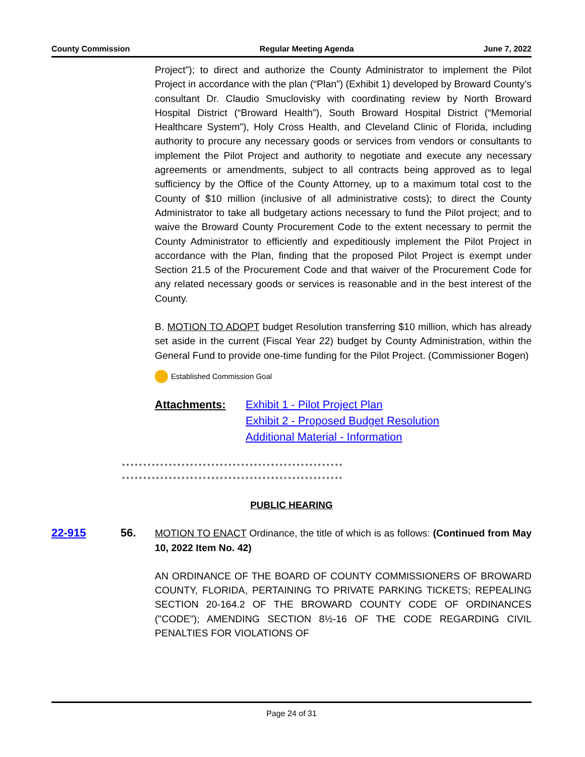County Commission Regular Meeting Agenda June 7, 2022
Project”); to direct and authorize the County Administrator to implement the Pilot Project in accordance with the plan (“Plan”) (Exhibit 1) developed by Broward County’s consultant Dr. Claudio Smuclovisky with coordinating review by North Broward Hospital District (“Broward Health”), South Broward Hospital District (“Memorial Healthcare System”), Holy Cross Health, and Cleveland Clinic of Florida, including authority to procure any necessary goods or services from vendors or consultants to implement the Pilot Project and authority to negotiate and execute any necessary agreements or amendments, subject to all contracts being approved as to legal sufficiency by the Office of the County Attorney, up to a maximum total cost to the County of $10 million (inclusive of all administrative costs); to direct the County Administrator to take all budgetary actions necessary to fund the Pilot project; and to waive the Broward County Procurement Code to the extent necessary to permit the County Administrator to efficiently and expeditiously implement the Pilot Project in accordance with the Plan, finding that the proposed Pilot Project is exempt under Section 21.5 of the Procurement Code and that waiver of the Procurement Code for any related necessary goods or services is reasonable and in the best interest of the County.
B. MOTION TO ADOPT budget Resolution transferring $10 million, which has already set aside in the current (Fiscal Year 22) budget by County Administration, within the General Fund to provide one-time funding for the Pilot Project. (Commissioner Bogen)
Established Commission Goal
Attachments: Exhibit 1 - Pilot Project Plan
Exhibit 2 - Proposed Budget Resolution
Additional Material - Information
****************************************************
****************************************************
PUBLIC HEARING
22-915 56. MOTION TO ENACT Ordinance, the title of which is as follows: (Continued from May 10, 2022 Item No. 42)
AN ORDINANCE OF THE BOARD OF COUNTY COMMISSIONERS OF BROWARD COUNTY, FLORIDA, PERTAINING TO PRIVATE PARKING TICKETS; REPEALING SECTION 20-164.2 OF THE BROWARD COUNTY CODE OF ORDINANCES ("CODE"); AMENDING SECTION 8½-16 OF THE CODE REGARDING CIVIL PENALTIES FOR VIOLATIONS OF
Page 24 of 31